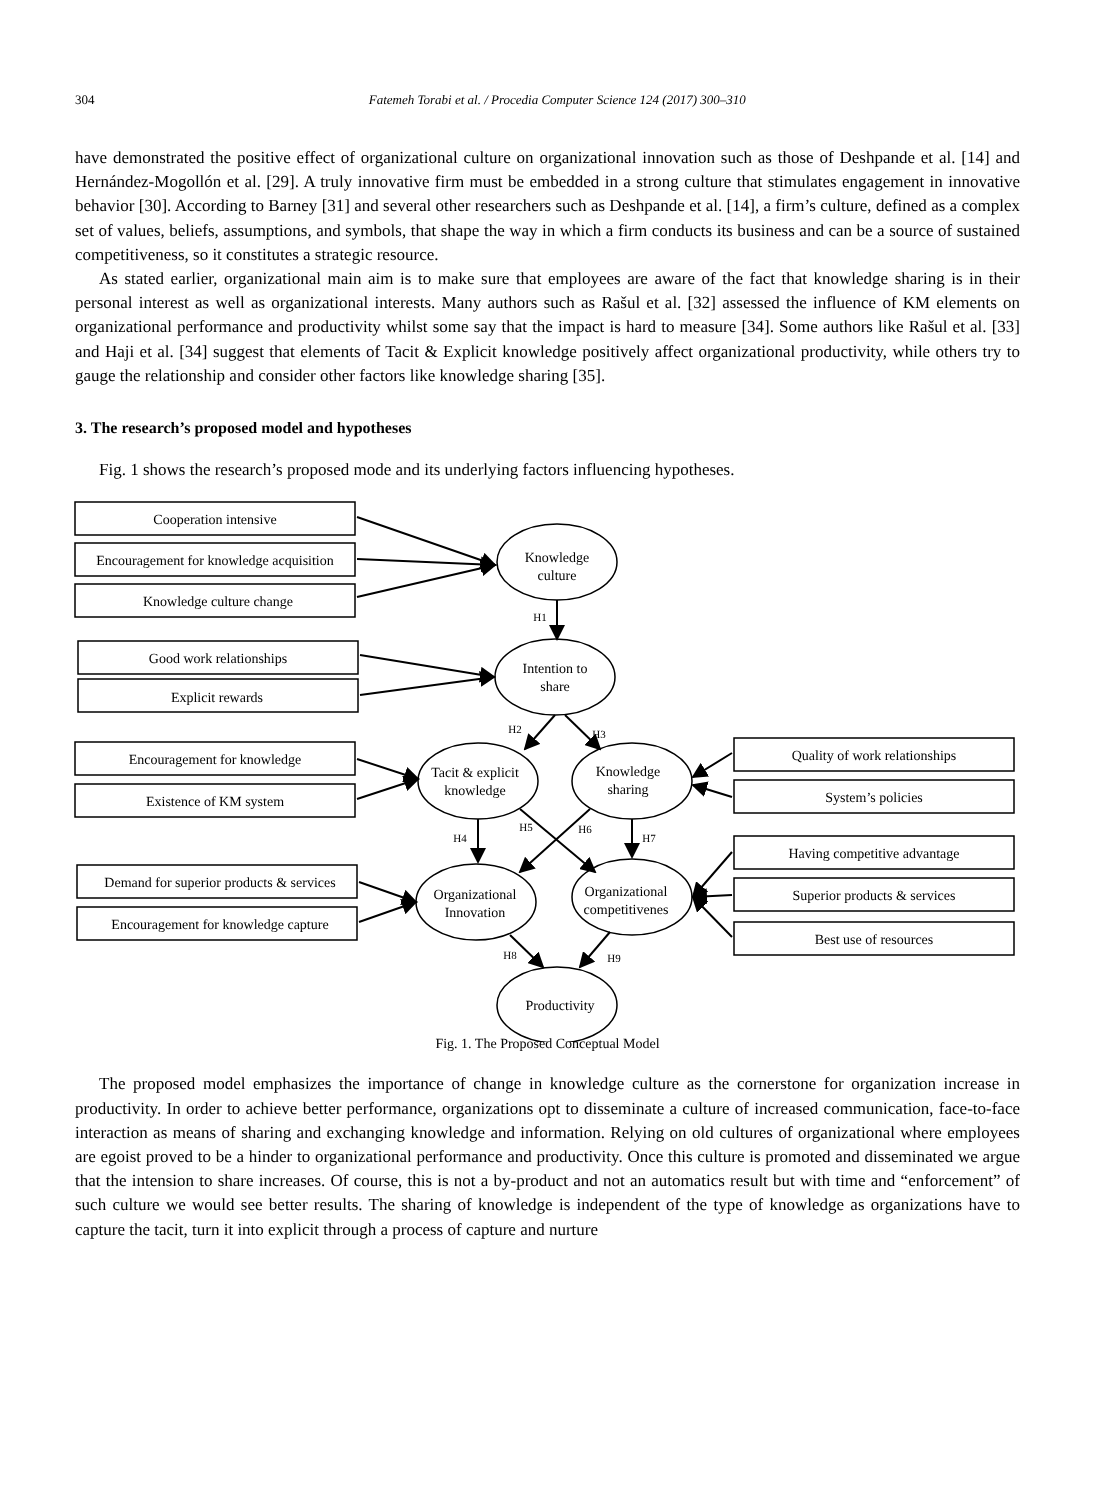304 Fatemeh Torabi et al. / Procedia Computer Science 124 (2017) 300–310
have demonstrated the positive effect of organizational culture on organizational innovation such as those of Deshpande et al. [14] and Hernández-Mogollón et al. [29]. A truly innovative firm must be embedded in a strong culture that stimulates engagement in innovative behavior [30]. According to Barney [31] and several other researchers such as Deshpande et al. [14], a firm’s culture, defined as a complex set of values, beliefs, assumptions, and symbols, that shape the way in which a firm conducts its business and can be a source of sustained competitiveness, so it constitutes a strategic resource.
As stated earlier, organizational main aim is to make sure that employees are aware of the fact that knowledge sharing is in their personal interest as well as organizational interests. Many authors such as Rašul et al. [32] assessed the influence of KM elements on organizational performance and productivity whilst some say that the impact is hard to measure [34]. Some authors like Rašul et al. [33] and Haji et al. [34] suggest that elements of Tacit & Explicit knowledge positively affect organizational productivity, while others try to gauge the relationship and consider other factors like knowledge sharing [35].
3. The research’s proposed model and hypotheses
Fig. 1 shows the research’s proposed mode and its underlying factors influencing hypotheses.
Cooperation intensive
Encouragement for knowledge acquisition
Knowledge culture change
Good work relationships
Explicit rewards
Encouragement for knowledge
Existence of KM system
Demand for superior products & services
Encouragement for knowledge capture
Quality of work relationships
System’s policies
Having competitive advantage
Superior products & services
Best use of resources
Knowledge
culture
Intention to
share
Tacit & explicit
knowledge
Knowledge
sharing
Organizational
Innovation
Organizational
competitivenes
Productivity
H1
H2
H3
H4
H5
H6
H7
H8
H9
Fig. 1. The Proposed Conceptual Model
The proposed model emphasizes the importance of change in knowledge culture as the cornerstone for organization increase in productivity. In order to achieve better performance, organizations opt to disseminate a culture of increased communication, face-to-face interaction as means of sharing and exchanging knowledge and information. Relying on old cultures of organizational where employees are egoist proved to be a hinder to organizational performance and productivity. Once this culture is promoted and disseminated we argue that the intension to share increases. Of course, this is not a by-product and not an automatics result but with time and “enforcement” of such culture we would see better results. The sharing of knowledge is independent of the type of knowledge as organizations have to capture the tacit, turn it into explicit through a process of capture and nurture